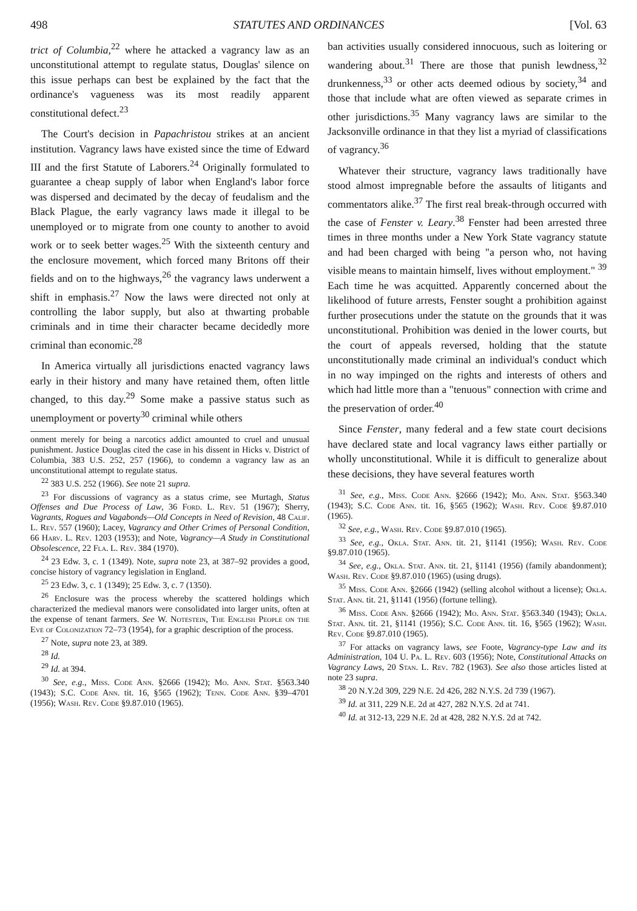498 STATUTES AND ORDINANCES [Vol. 63
trict of Columbia,<sup>22</sup> where he attacked a vagrancy law as an unconstitutional attempt to regulate status, Douglas' silence on this issue perhaps can best be explained by the fact that the ordinance's vagueness was its most readily apparent constitutional defect.<sup>23</sup>
The Court's decision in Papachristou strikes at an ancient institution. Vagrancy laws have existed since the time of Edward III and the first Statute of Laborers.<sup>24</sup> Originally formulated to guarantee a cheap supply of labor when England's labor force was dispersed and decimated by the decay of feudalism and the Black Plague, the early vagrancy laws made it illegal to be unemployed or to migrate from one county to another to avoid work or to seek better wages.<sup>25</sup> With the sixteenth century and the enclosure movement, which forced many Britons off their fields and on to the highways,<sup>26</sup> the vagrancy laws underwent a shift in emphasis.<sup>27</sup> Now the laws were directed not only at controlling the labor supply, but also at thwarting probable criminals and in time their character became decidedly more criminal than economic.<sup>28</sup>
In America virtually all jurisdictions enacted vagrancy laws early in their history and many have retained them, often little changed, to this day.<sup>29</sup> Some make a passive status such as unemployment or poverty<sup>30</sup> criminal while others
onment merely for being a narcotics addict amounted to cruel and unusual punishment. Justice Douglas cited the case in his dissent in Hicks v. District of Columbia, 383 U.S. 252, 257 (1966), to condemn a vagrancy law as an unconstitutional attempt to regulate status.
<sup>22</sup> 383 U.S. 252 (1966). See note 21 supra.
<sup>23</sup> For discussions of vagrancy as a status crime, see Murtagh, Status Offenses and Due Process of Law, 36 Ford. L. Rev. 51 (1967); Sherry, Vagrants, Rogues and Vagabonds—Old Concepts in Need of Revision, 48 Calif. L. Rev. 557 (1960); Lacey, Vagrancy and Other Crimes of Personal Condition, 66 Harv. L. Rev. 1203 (1953); and Note, Vagrancy—A Study in Constitutional Obsolescence, 22 Fla. L. Rev. 384 (1970).
<sup>24</sup> 23 Edw. 3, c. 1 (1349). Note, supra note 23, at 387–92 provides a good, concise history of vagrancy legislation in England.
<sup>25</sup> 23 Edw. 3, c. 1 (1349); 25 Edw. 3, c. 7 (1350).
<sup>26</sup> Enclosure was the process whereby the scattered holdings which characterized the medieval manors were consolidated into larger units, often at the expense of tenant farmers. See W. Notestein, The English People on the Eve of Colonization 72–73 (1954), for a graphic description of the process.
<sup>27</sup> Note, supra note 23, at 389.
<sup>28</sup> Id.
<sup>29</sup> Id. at 394.
<sup>30</sup> See, e.g., Miss. Code Ann. §2666 (1942); Mo. Ann. Stat. §563.340 (1943); S.C. Code Ann. tit. 16, §565 (1962); Tenn. Code Ann. §39–4701 (1956); Wash. Rev. Code §9.87.010 (1965).
ban activities usually considered innocuous, such as loitering or wandering about.<sup>31</sup> There are those that punish lewdness,<sup>32</sup> drunkenness,<sup>33</sup> or other acts deemed odious by society,<sup>34</sup> and those that include what are often viewed as separate crimes in other jurisdictions.<sup>35</sup> Many vagrancy laws are similar to the Jacksonville ordinance in that they list a myriad of classifications of vagrancy.<sup>36</sup>
Whatever their structure, vagrancy laws traditionally have stood almost impregnable before the assaults of litigants and commentators alike.<sup>37</sup> The first real break-through occurred with the case of Fenster v. Leary.<sup>38</sup> Fenster had been arrested three times in three months under a New York State vagrancy statute and had been charged with being "a person who, not having visible means to maintain himself, lives without employment." <sup>39</sup> Each time he was acquitted. Apparently concerned about the likelihood of future arrests, Fenster sought a prohibition against further prosecutions under the statute on the grounds that it was unconstitutional. Prohibition was denied in the lower courts, but the court of appeals reversed, holding that the statute unconstitutionally made criminal an individual's conduct which in no way impinged on the rights and interests of others and which had little more than a "tenuous" connection with crime and the preservation of order.<sup>40</sup>
Since Fenster, many federal and a few state court decisions have declared state and local vagrancy laws either partially or wholly unconstitutional. While it is difficult to generalize about these decisions, they have several features worth
<sup>31</sup> See, e.g., Miss. Code Ann. §2666 (1942); Mo. Ann. Stat. §563.340 (1943); S.C. Code Ann. tit. 16, §565 (1962); Wash. Rev. Code §9.87.010 (1965).
<sup>32</sup> See, e.g., Wash. Rev. Code §9.87.010 (1965).
<sup>33</sup> See, e.g., Okla. Stat. Ann. tit. 21, §1141 (1956); Wash. Rev. Code §9.87.010 (1965).
<sup>34</sup> See, e.g., Okla. Stat. Ann. tit. 21, §1141 (1956) (family abandonment); Wash. Rev. Code §9.87.010 (1965) (using drugs).
<sup>35</sup> Miss. Code Ann. §2666 (1942) (selling alcohol without a license); Okla. Stat. Ann. tit. 21, §1141 (1956) (fortune telling).
<sup>36</sup> Miss. Code Ann. §2666 (1942); Mo. Ann. Stat. §563.340 (1943); Okla. Stat. Ann. tit. 21, §1141 (1956); S.C. Code Ann. tit. 16, §565 (1962); Wash. Rev. Code §9.87.010 (1965).
<sup>37</sup> For attacks on vagrancy laws, see Foote, Vagrancy-type Law and its Administration, 104 U. Pa. L. Rev. 603 (1956); Note, Constitutional Attacks on Vagrancy Laws, 20 Stan. L. Rev. 782 (1963). See also those articles listed at note 23 supra.
<sup>38</sup> 20 N.Y.2d 309, 229 N.E. 2d 426, 282 N.Y.S. 2d 739 (1967).
<sup>39</sup> Id. at 311, 229 N.E. 2d at 427, 282 N.Y.S. 2d at 741.
<sup>40</sup> Id. at 312-13, 229 N.E. 2d at 428, 282 N.Y.S. 2d at 742.